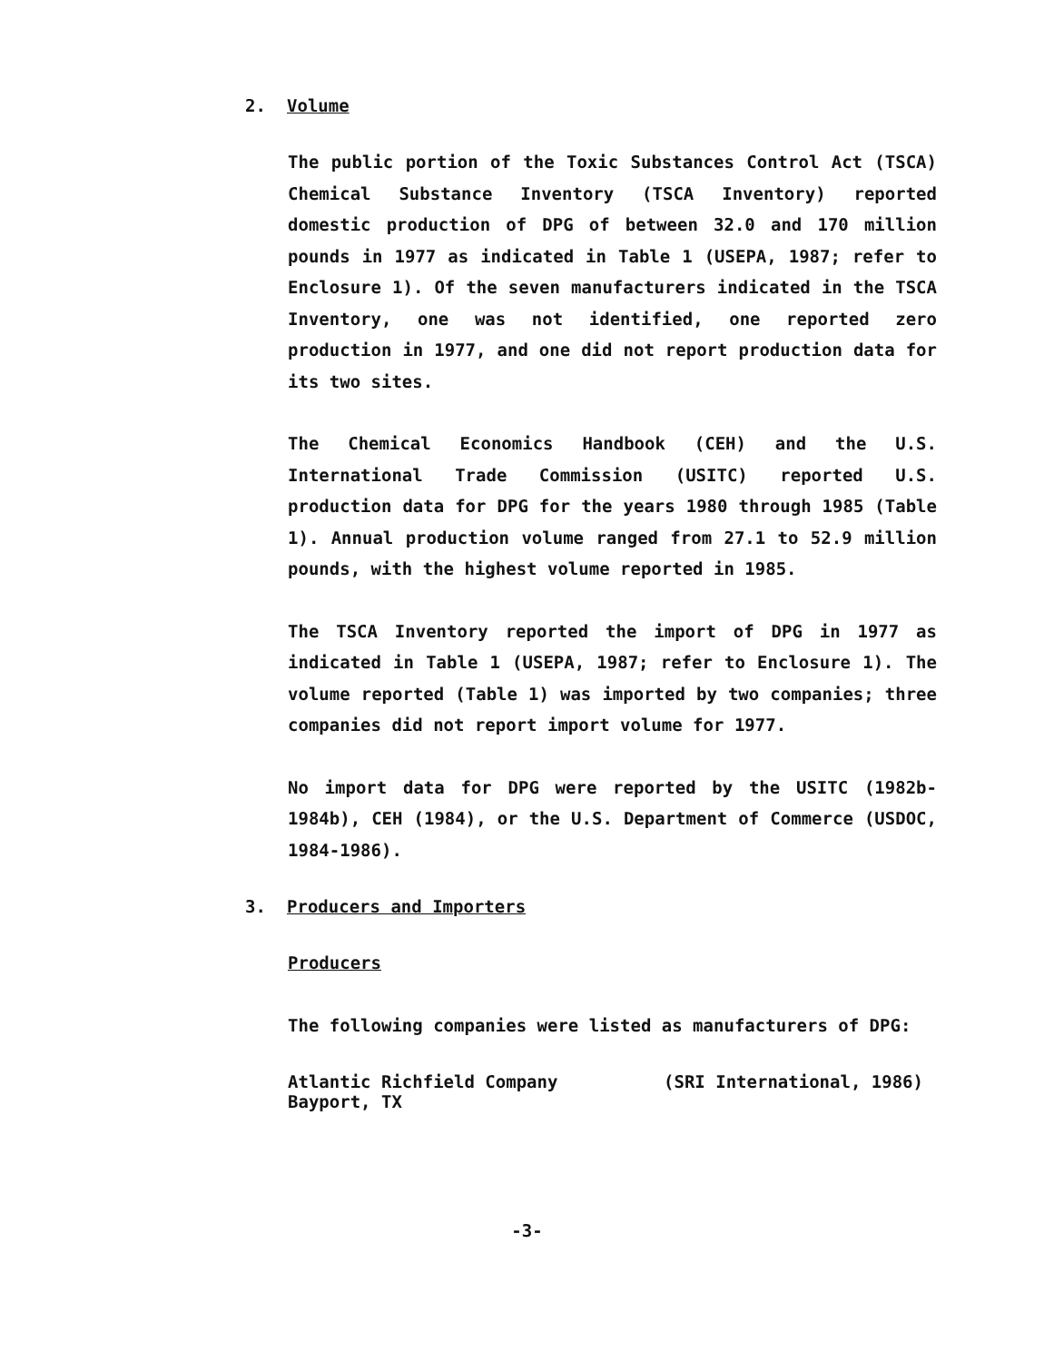2. Volume
The public portion of the Toxic Substances Control Act (TSCA) Chemical Substance Inventory (TSCA Inventory) reported domestic production of DPG of between 32.0 and 170 million pounds in 1977 as indicated in Table 1 (USEPA, 1987; refer to Enclosure 1). Of the seven manufacturers indicated in the TSCA Inventory, one was not identified, one reported zero production in 1977, and one did not report production data for its two sites.
The Chemical Economics Handbook (CEH) and the U.S. International Trade Commission (USITC) reported U.S. production data for DPG for the years 1980 through 1985 (Table 1). Annual production volume ranged from 27.1 to 52.9 million pounds, with the highest volume reported in 1985.
The TSCA Inventory reported the import of DPG in 1977 as indicated in Table 1 (USEPA, 1987; refer to Enclosure 1). The volume reported (Table 1) was imported by two companies; three companies did not report import volume for 1977.
No import data for DPG were reported by the USITC (1982b-1984b), CEH (1984), or the U.S. Department of Commerce (USDOC, 1984-1986).
3. Producers and Importers
Producers
The following companies were listed as manufacturers of DPG:
Atlantic Richfield Company
Bayport, TX (SRI International, 1986)
-3-